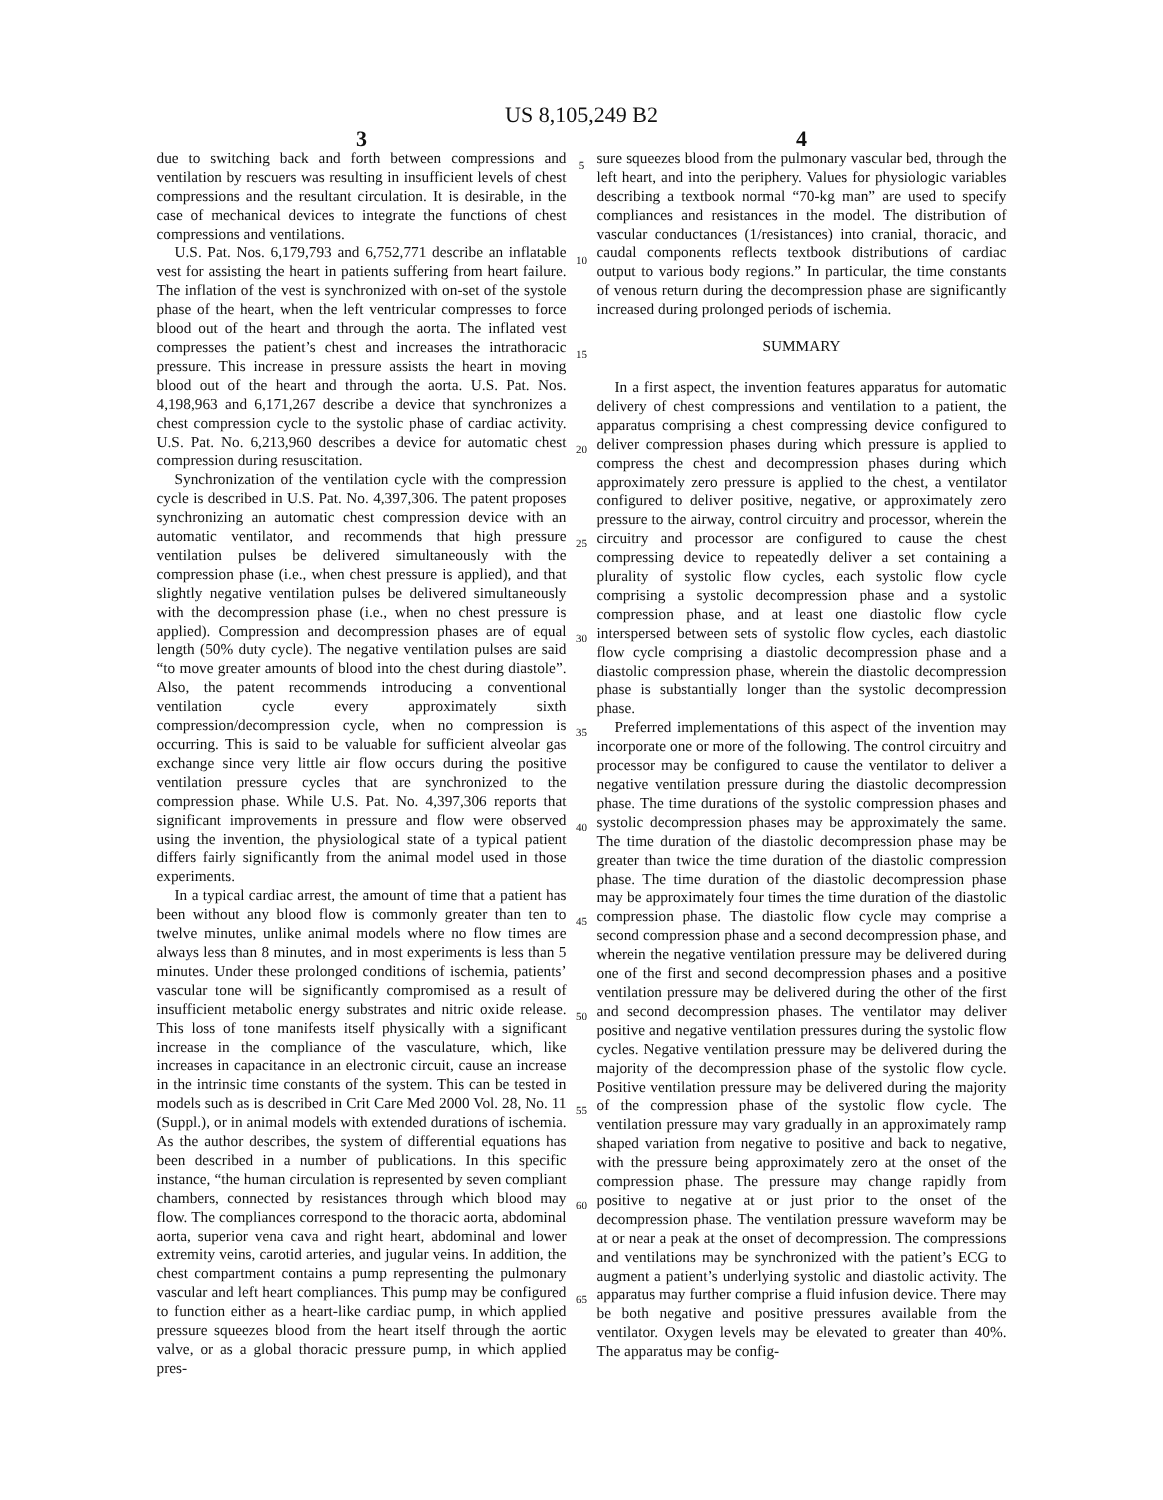US 8,105,249 B2
3
due to switching back and forth between compressions and ventilation by rescuers was resulting in insufficient levels of chest compressions and the resultant circulation. It is desirable, in the case of mechanical devices to integrate the functions of chest compressions and ventilations.
U.S. Pat. Nos. 6,179,793 and 6,752,771 describe an inflatable vest for assisting the heart in patients suffering from heart failure. The inflation of the vest is synchronized with on-set of the systole phase of the heart, when the left ventricular compresses to force blood out of the heart and through the aorta. The inflated vest compresses the patient’s chest and increases the intrathoracic pressure. This increase in pressure assists the heart in moving blood out of the heart and through the aorta. U.S. Pat. Nos. 4,198,963 and 6,171,267 describe a device that synchronizes a chest compression cycle to the systolic phase of cardiac activity. U.S. Pat. No. 6,213,960 describes a device for automatic chest compression during resuscitation.
Synchronization of the ventilation cycle with the compression cycle is described in U.S. Pat. No. 4,397,306. The patent proposes synchronizing an automatic chest compression device with an automatic ventilator, and recommends that high pressure ventilation pulses be delivered simultaneously with the compression phase (i.e., when chest pressure is applied), and that slightly negative ventilation pulses be delivered simultaneously with the decompression phase (i.e., when no chest pressure is applied). Compression and decompression phases are of equal length (50% duty cycle). The negative ventilation pulses are said “to move greater amounts of blood into the chest during diastole”. Also, the patent recommends introducing a conventional ventilation cycle every approximately sixth compression/decompression cycle, when no compression is occurring. This is said to be valuable for sufficient alveolar gas exchange since very little air flow occurs during the positive ventilation pressure cycles that are synchronized to the compression phase. While U.S. Pat. No. 4,397,306 reports that significant improvements in pressure and flow were observed using the invention, the physiological state of a typical patient differs fairly significantly from the animal model used in those experiments.
In a typical cardiac arrest, the amount of time that a patient has been without any blood flow is commonly greater than ten to twelve minutes, unlike animal models where no flow times are always less than 8 minutes, and in most experiments is less than 5 minutes. Under these prolonged conditions of ischemia, patients’ vascular tone will be significantly compromised as a result of insufficient metabolic energy substrates and nitric oxide release. This loss of tone manifests itself physically with a significant increase in the compliance of the vasculature, which, like increases in capacitance in an electronic circuit, cause an increase in the intrinsic time constants of the system. This can be tested in models such as is described in Crit Care Med 2000 Vol. 28, No. 11 (Suppl.), or in animal models with extended durations of ischemia. As the author describes, the system of differential equations has been described in a number of publications. In this specific instance, “the human circulation is represented by seven compliant chambers, connected by resistances through which blood may flow. The compliances correspond to the thoracic aorta, abdominal aorta, superior vena cava and right heart, abdominal and lower extremity veins, carotid arteries, and jugular veins. In addition, the chest compartment contains a pump representing the pulmonary vascular and left heart compliances. This pump may be configured to function either as a heart-like cardiac pump, in which applied pressure squeezes blood from the heart itself through the aortic valve, or as a global thoracic pressure pump, in which applied pres-
5
10
15
20
25
30
35
40
45
50
55
60
65
4
sure squeezes blood from the pulmonary vascular bed, through the left heart, and into the periphery. Values for physiologic variables describing a textbook normal “70-kg man” are used to specify compliances and resistances in the model. The distribution of vascular conductances (1/resistances) into cranial, thoracic, and caudal components reflects textbook distributions of cardiac output to various body regions.” In particular, the time constants of venous return during the decompression phase are significantly increased during prolonged periods of ischemia.
SUMMARY
In a first aspect, the invention features apparatus for automatic delivery of chest compressions and ventilation to a patient, the apparatus comprising a chest compressing device configured to deliver compression phases during which pressure is applied to compress the chest and decompression phases during which approximately zero pressure is applied to the chest, a ventilator configured to deliver positive, negative, or approximately zero pressure to the airway, control circuitry and processor, wherein the circuitry and processor are configured to cause the chest compressing device to repeatedly deliver a set containing a plurality of systolic flow cycles, each systolic flow cycle comprising a systolic decompression phase and a systolic compression phase, and at least one diastolic flow cycle interspersed between sets of systolic flow cycles, each diastolic flow cycle comprising a diastolic decompression phase and a diastolic compression phase, wherein the diastolic decompression phase is substantially longer than the systolic decompression phase.
Preferred implementations of this aspect of the invention may incorporate one or more of the following. The control circuitry and processor may be configured to cause the ventilator to deliver a negative ventilation pressure during the diastolic decompression phase. The time durations of the systolic compression phases and systolic decompression phases may be approximately the same. The time duration of the diastolic decompression phase may be greater than twice the time duration of the diastolic compression phase. The time duration of the diastolic decompression phase may be approximately four times the time duration of the diastolic compression phase. The diastolic flow cycle may comprise a second compression phase and a second decompression phase, and wherein the negative ventilation pressure may be delivered during one of the first and second decompression phases and a positive ventilation pressure may be delivered during the other of the first and second decompression phases. The ventilator may deliver positive and negative ventilation pressures during the systolic flow cycles. Negative ventilation pressure may be delivered during the majority of the decompression phase of the systolic flow cycle. Positive ventilation pressure may be delivered during the majority of the compression phase of the systolic flow cycle. The ventilation pressure may vary gradually in an approximately ramp shaped variation from negative to positive and back to negative, with the pressure being approximately zero at the onset of the compression phase. The pressure may change rapidly from positive to negative at or just prior to the onset of the decompression phase. The ventilation pressure waveform may be at or near a peak at the onset of decompression. The compressions and ventilations may be synchronized with the patient’s ECG to augment a patient’s underlying systolic and diastolic activity. The apparatus may further comprise a fluid infusion device. There may be both negative and positive pressures available from the ventilator. Oxygen levels may be elevated to greater than 40%. The apparatus may be config-